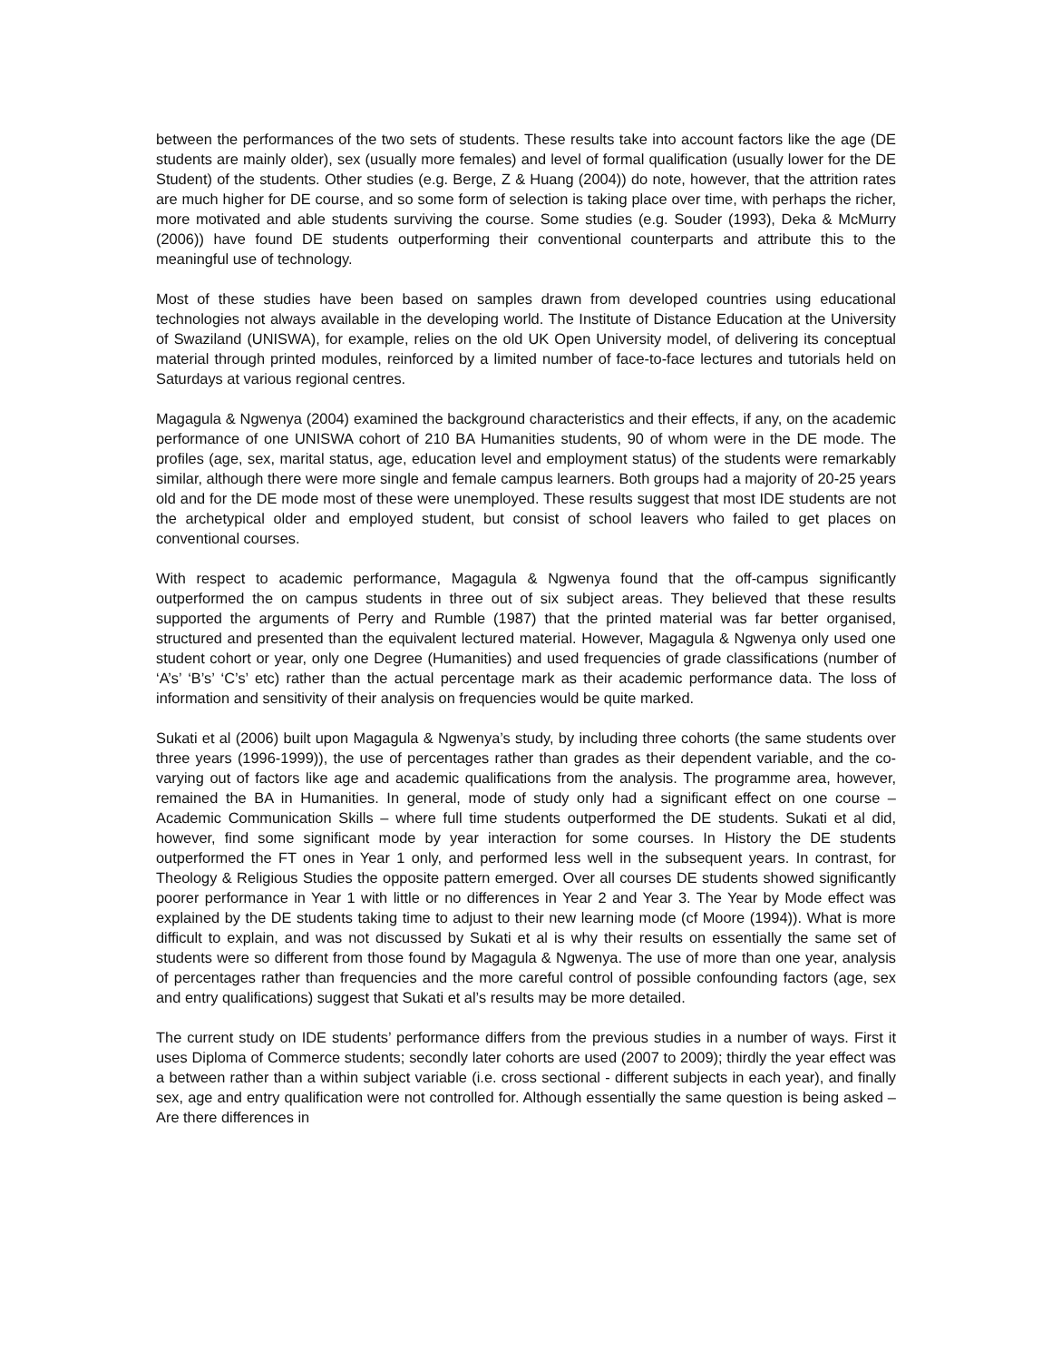between the performances of the two sets of students. These results take into account factors like the age (DE students are mainly older), sex (usually more females) and level of formal qualification (usually lower for the DE Student) of the students. Other studies (e.g. Berge, Z & Huang (2004)) do note, however, that the attrition rates are much higher for DE course, and so some form of selection is taking place over time, with perhaps the richer, more motivated and able students surviving the course. Some studies (e.g. Souder (1993), Deka & McMurry (2006)) have found DE students outperforming their conventional counterparts and attribute this to the meaningful use of technology.
Most of these studies have been based on samples drawn from developed countries using educational technologies not always available in the developing world. The Institute of Distance Education at the University of Swaziland (UNISWA), for example, relies on the old UK Open University model, of delivering its conceptual material through printed modules, reinforced by a limited number of face-to-face lectures and tutorials held on Saturdays at various regional centres.
Magagula & Ngwenya (2004) examined the background characteristics and their effects, if any, on the academic performance of one UNISWA cohort of 210 BA Humanities students, 90 of whom were in the DE mode. The profiles (age, sex, marital status, age, education level and employment status) of the students were remarkably similar, although there were more single and female campus learners. Both groups had a majority of 20-25 years old and for the DE mode most of these were unemployed. These results suggest that most IDE students are not the archetypical older and employed student, but consist of school leavers who failed to get places on conventional courses.
With respect to academic performance, Magagula & Ngwenya found that the off-campus significantly outperformed the on campus students in three out of six subject areas. They believed that these results supported the arguments of Perry and Rumble (1987) that the printed material was far better organised, structured and presented than the equivalent lectured material. However, Magagula & Ngwenya only used one student cohort or year, only one Degree (Humanities) and used frequencies of grade classifications (number of ‘A’s’ ‘B’s’ ‘C’s’ etc) rather than the actual percentage mark as their academic performance data. The loss of information and sensitivity of their analysis on frequencies would be quite marked.
Sukati et al (2006) built upon Magagula & Ngwenya’s study, by including three cohorts (the same students over three years (1996-1999)), the use of percentages rather than grades as their dependent variable, and the co-varying out of factors like age and academic qualifications from the analysis. The programme area, however, remained the BA in Humanities. In general, mode of study only had a significant effect on one course – Academic Communication Skills – where full time students outperformed the DE students. Sukati et al did, however, find some significant mode by year interaction for some courses. In History the DE students outperformed the FT ones in Year 1 only, and performed less well in the subsequent years. In contrast, for Theology & Religious Studies the opposite pattern emerged. Over all courses DE students showed significantly poorer performance in Year 1 with little or no differences in Year 2 and Year 3. The Year by Mode effect was explained by the DE students taking time to adjust to their new learning mode (cf Moore (1994)). What is more difficult to explain, and was not discussed by Sukati et al is why their results on essentially the same set of students were so different from those found by Magagula & Ngwenya. The use of more than one year, analysis of percentages rather than frequencies and the more careful control of possible confounding factors (age, sex and entry qualifications) suggest that Sukati et al’s results may be more detailed.
The current study on IDE students’ performance differs from the previous studies in a number of ways. First it uses Diploma of Commerce students; secondly later cohorts are used (2007 to 2009); thirdly the year effect was a between rather than a within subject variable (i.e. cross sectional - different subjects in each year), and finally sex, age and entry qualification were not controlled for. Although essentially the same question is being asked – Are there differences in